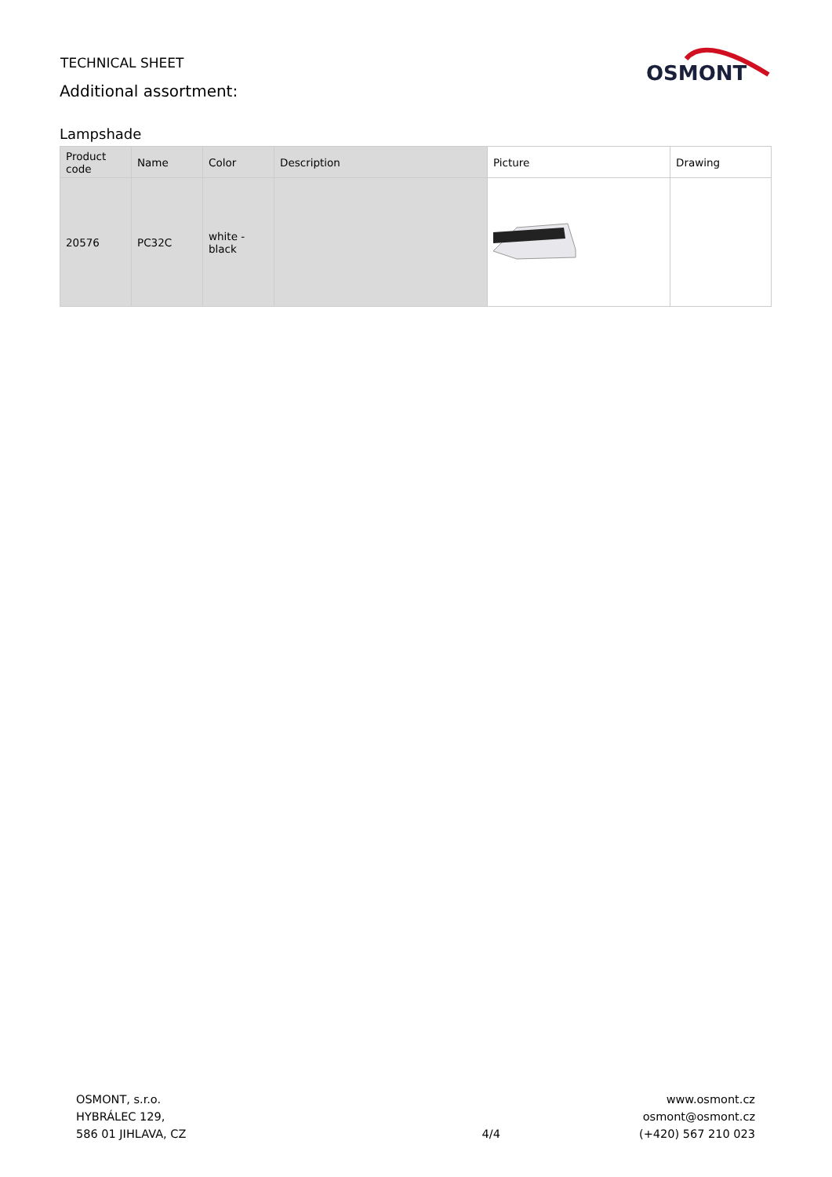TECHNICAL SHEET
Additional assortment:
OSMONT
Lampshade
| Product code | Name | Color | Description | Picture | Drawing |
| --- | --- | --- | --- | --- | --- |
| 20576 | PC32C | white - black | | | |
OSMONT, s.r.o.
HYBRÁLEC 129,
586 01 JIHLAVA, CZ
4/4
www.osmont.cz
osmont@osmont.cz
(+420) 567 210 023